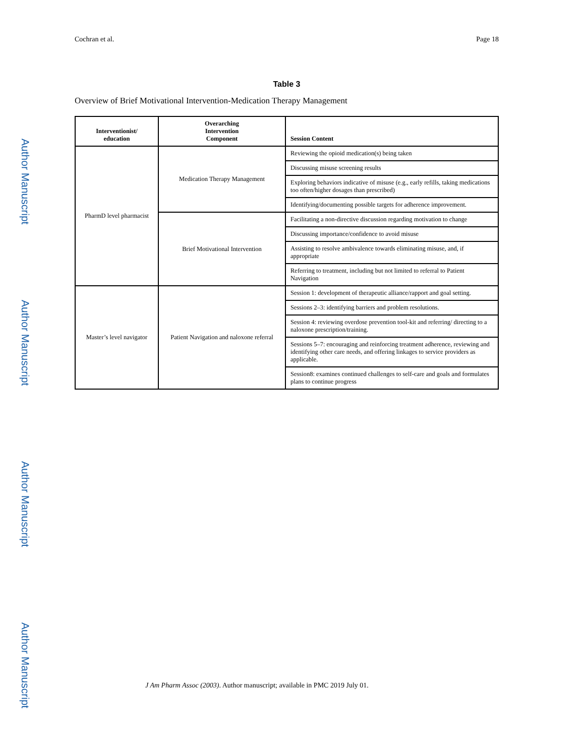Author Manuscript
Author Manuscript
Author Manuscript
Author Manuscript
Cochran et al. Page 18
Table 3
Overview of Brief Motivational Intervention-Medication Therapy Management
| Interventionist/ education | Overarching Intervention Component | Session Content |
| --- | --- | --- |
| PharmD level pharmacist | Medication Therapy Management | Reviewing the opioid medication(s) being taken |
| | | Discussing misuse screening results |
| | | Exploring behaviors indicative of misuse (e.g., early refills, taking medications too often/higher dosages than prescribed) |
| | | Identifying/documenting possible targets for adherence improvement. |
| | Brief Motivational Intervention | Facilitating a non-directive discussion regarding motivation to change |
| | | Discussing importance/confidence to avoid misuse |
| | | Assisting to resolve ambivalence towards eliminating misuse, and, if appropriate |
| | | Referring to treatment, including but not limited to referral to Patient Navigation |
| Master’s level navigator | Patient Navigation and naloxone referral | Session 1: development of therapeutic alliance/rapport and goal setting. |
| | | Sessions 2–3: identifying barriers and problem resolutions. |
| | | Session 4: reviewing overdose prevention tool-kit and referring/ directing to a naloxone prescription/training. |
| | | Sessions 5–7: encouraging and reinforcing treatment adherence, reviewing and identifying other care needs, and offering linkages to service providers as applicable. |
| | | Session8: examines continued challenges to self-care and goals and formulates plans to continue progress |
J Am Pharm Assoc (2003). Author manuscript; available in PMC 2019 July 01.